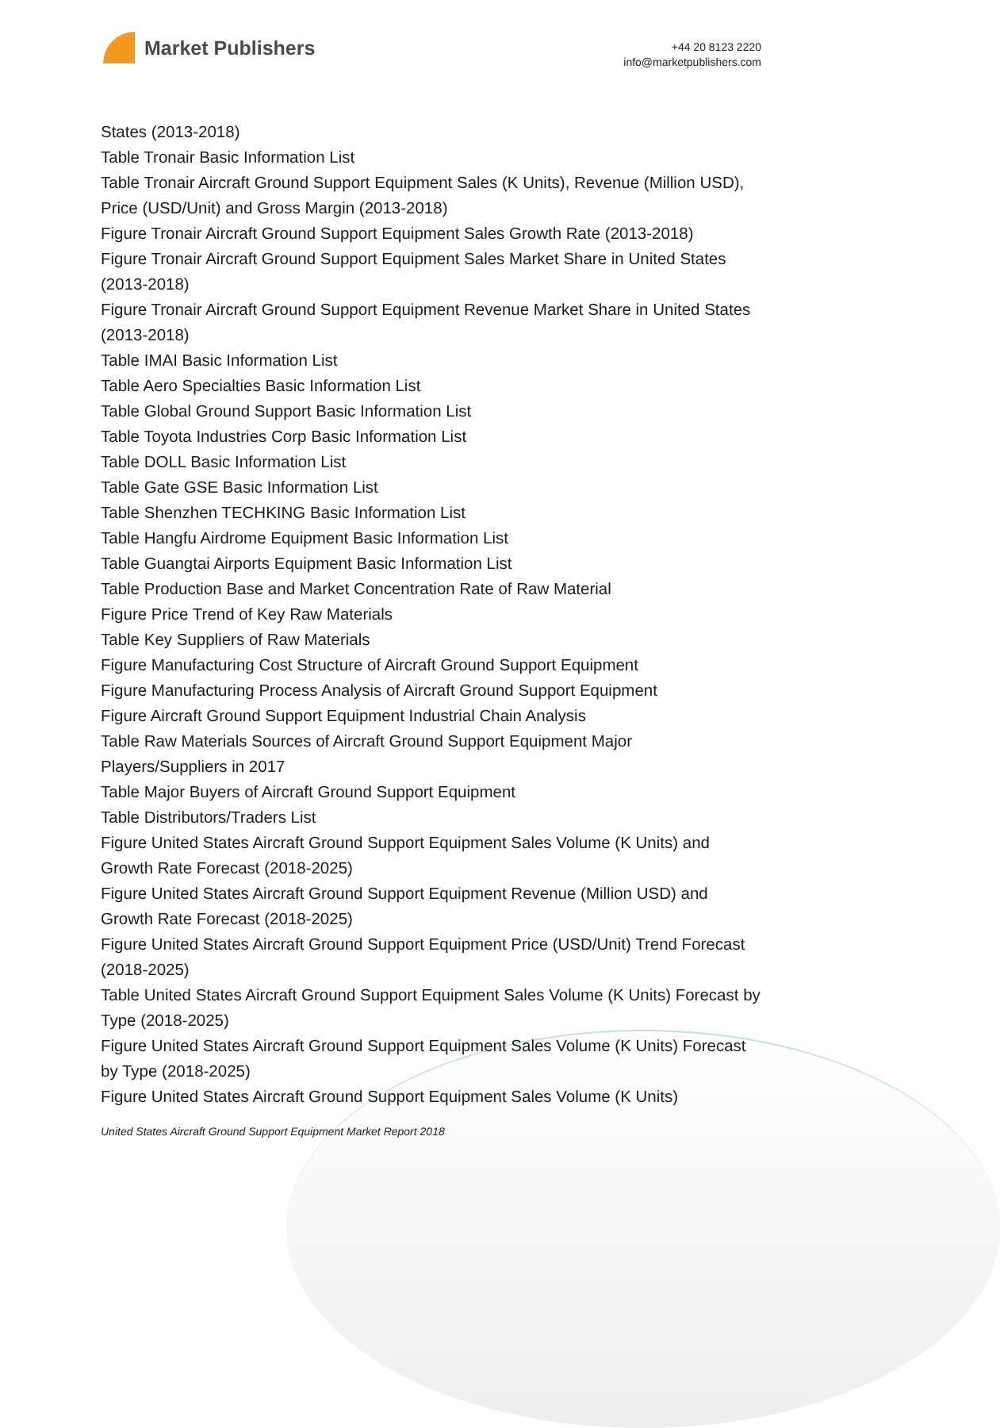Market Publishers
+44 20 8123 2220
info@marketpublishers.com
States (2013-2018)
Table Tronair Basic Information List
Table Tronair Aircraft Ground Support Equipment Sales (K Units), Revenue (Million USD), Price (USD/Unit) and Gross Margin (2013-2018)
Figure Tronair Aircraft Ground Support Equipment Sales Growth Rate (2013-2018)
Figure Tronair Aircraft Ground Support Equipment Sales Market Share in United States (2013-2018)
Figure Tronair Aircraft Ground Support Equipment Revenue Market Share in United States (2013-2018)
Table IMAI Basic Information List
Table Aero Specialties Basic Information List
Table Global Ground Support Basic Information List
Table Toyota Industries Corp Basic Information List
Table DOLL Basic Information List
Table Gate GSE Basic Information List
Table Shenzhen TECHKING Basic Information List
Table Hangfu Airdrome Equipment Basic Information List
Table Guangtai Airports Equipment Basic Information List
Table Production Base and Market Concentration Rate of Raw Material
Figure Price Trend of Key Raw Materials
Table Key Suppliers of Raw Materials
Figure Manufacturing Cost Structure of Aircraft Ground Support Equipment
Figure Manufacturing Process Analysis of Aircraft Ground Support Equipment
Figure Aircraft Ground Support Equipment Industrial Chain Analysis
Table Raw Materials Sources of Aircraft Ground Support Equipment Major Players/Suppliers in 2017
Table Major Buyers of Aircraft Ground Support Equipment
Table Distributors/Traders List
Figure United States Aircraft Ground Support Equipment Sales Volume (K Units) and Growth Rate Forecast (2018-2025)
Figure United States Aircraft Ground Support Equipment Revenue (Million USD) and Growth Rate Forecast (2018-2025)
Figure United States Aircraft Ground Support Equipment Price (USD/Unit) Trend Forecast (2018-2025)
Table United States Aircraft Ground Support Equipment Sales Volume (K Units) Forecast by Type (2018-2025)
Figure United States Aircraft Ground Support Equipment Sales Volume (K Units) Forecast by Type (2018-2025)
Figure United States Aircraft Ground Support Equipment Sales Volume (K Units)
United States Aircraft Ground Support Equipment Market Report 2018